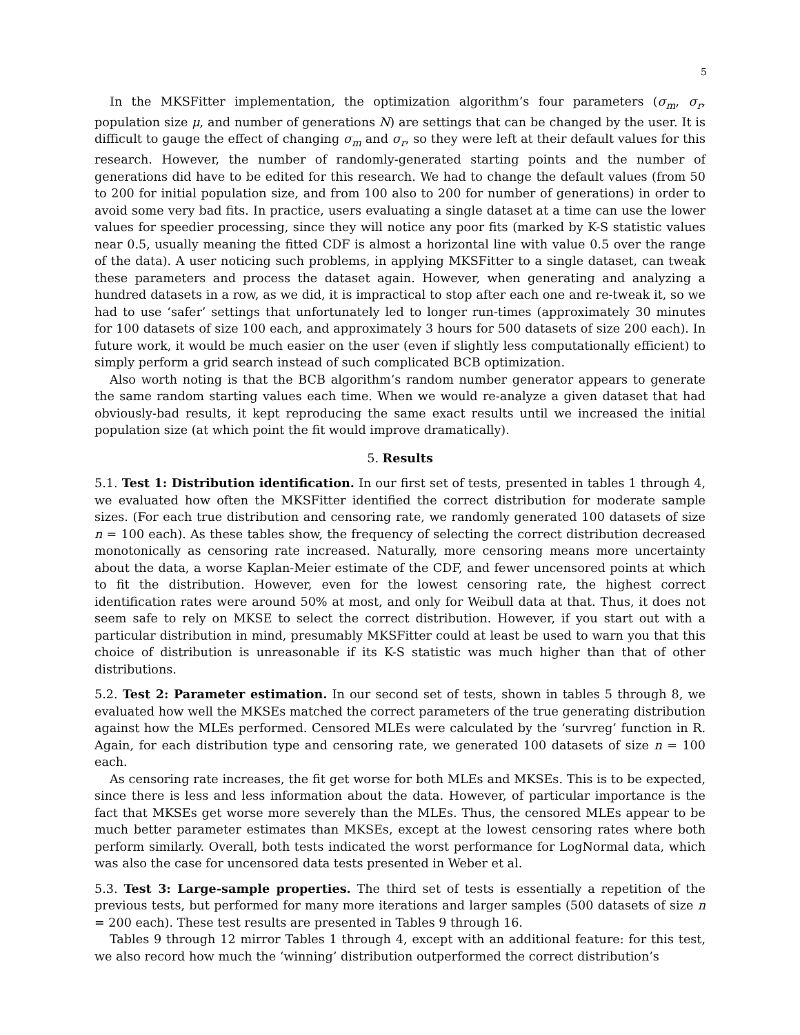5
In the MKSFitter implementation, the optimization algorithm’s four parameters (σ<sub>m</sub>, σ<sub>r</sub>, population size μ, and number of generations N) are settings that can be changed by the user. It is difficult to gauge the effect of changing σ<sub>m</sub> and σ<sub>r</sub>, so they were left at their default values for this research. However, the number of randomly-generated starting points and the number of generations did have to be edited for this research. We had to change the default values (from 50 to 200 for initial population size, and from 100 also to 200 for number of generations) in order to avoid some very bad fits. In practice, users evaluating a single dataset at a time can use the lower values for speedier processing, since they will notice any poor fits (marked by K-S statistic values near 0.5, usually meaning the fitted CDF is almost a horizontal line with value 0.5 over the range of the data). A user noticing such problems, in applying MKSFitter to a single dataset, can tweak these parameters and process the dataset again. However, when generating and analyzing a hundred datasets in a row, as we did, it is impractical to stop after each one and re-tweak it, so we had to use ‘safer’ settings that unfortunately led to longer run-times (approximately 30 minutes for 100 datasets of size 100 each, and approximately 3 hours for 500 datasets of size 200 each). In future work, it would be much easier on the user (even if slightly less computationally efficient) to simply perform a grid search instead of such complicated BCB optimization.
Also worth noting is that the BCB algorithm’s random number generator appears to generate the same random starting values each time. When we would re-analyze a given dataset that had obviously-bad results, it kept reproducing the same exact results until we increased the initial population size (at which point the fit would improve dramatically).
5. Results
5.1. Test 1: Distribution identification. In our first set of tests, presented in tables 1 through 4, we evaluated how often the MKSFitter identified the correct distribution for moderate sample sizes. (For each true distribution and censoring rate, we randomly generated 100 datasets of size n = 100 each). As these tables show, the frequency of selecting the correct distribution decreased monotonically as censoring rate increased. Naturally, more censoring means more uncertainty about the data, a worse Kaplan-Meier estimate of the CDF, and fewer uncensored points at which to fit the distribution. However, even for the lowest censoring rate, the highest correct identification rates were around 50% at most, and only for Weibull data at that. Thus, it does not seem safe to rely on MKSE to select the correct distribution. However, if you start out with a particular distribution in mind, presumably MKSFitter could at least be used to warn you that this choice of distribution is unreasonable if its K-S statistic was much higher than that of other distributions.
5.2. Test 2: Parameter estimation. In our second set of tests, shown in tables 5 through 8, we evaluated how well the MKSEs matched the correct parameters of the true generating distribution against how the MLEs performed. Censored MLEs were calculated by the ‘survreg’ function in R. Again, for each distribution type and censoring rate, we generated 100 datasets of size n = 100 each.
As censoring rate increases, the fit get worse for both MLEs and MKSEs. This is to be expected, since there is less and less information about the data. However, of particular importance is the fact that MKSEs get worse more severely than the MLEs. Thus, the censored MLEs appear to be much better parameter estimates than MKSEs, except at the lowest censoring rates where both perform similarly. Overall, both tests indicated the worst performance for LogNormal data, which was also the case for uncensored data tests presented in Weber et al.
5.3. Test 3: Large-sample properties. The third set of tests is essentially a repetition of the previous tests, but performed for many more iterations and larger samples (500 datasets of size n = 200 each). These test results are presented in Tables 9 through 16.
Tables 9 through 12 mirror Tables 1 through 4, except with an additional feature: for this test, we also record how much the ‘winning’ distribution outperformed the correct distribution’s